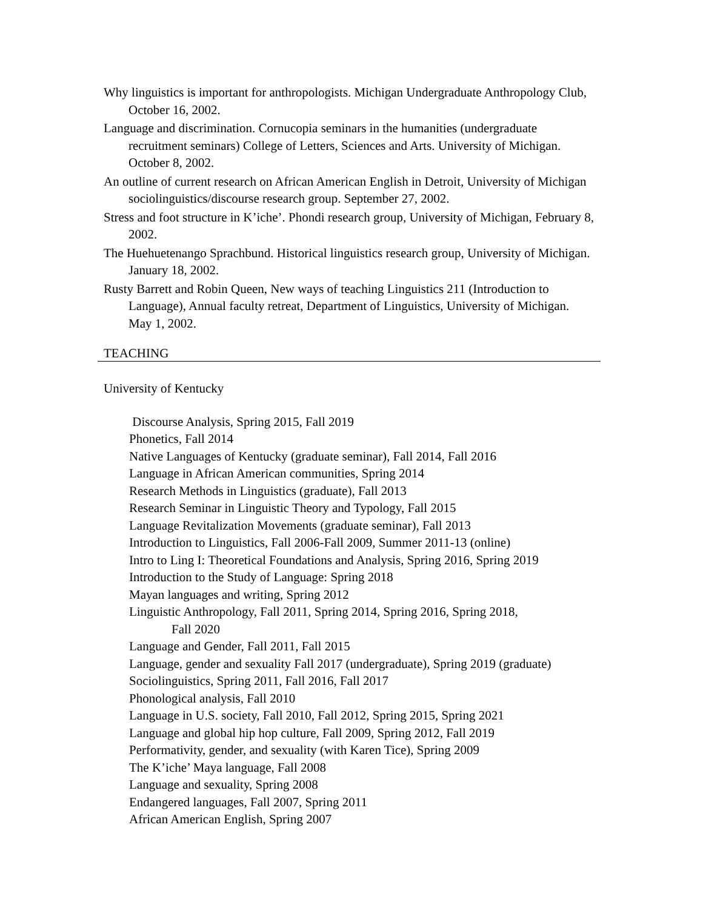Why linguistics is important for anthropologists. Michigan Undergraduate Anthropology Club, October 16, 2002.
Language and discrimination. Cornucopia seminars in the humanities (undergraduate recruitment seminars) College of Letters, Sciences and Arts. University of Michigan. October 8, 2002.
An outline of current research on African American English in Detroit, University of Michigan sociolinguistics/discourse research group. September 27, 2002.
Stress and foot structure in K’iche’. Phondi research group, University of Michigan, February 8, 2002.
The Huehuetenango Sprachbund. Historical linguistics research group, University of Michigan. January 18, 2002.
Rusty Barrett and Robin Queen, New ways of teaching Linguistics 211 (Introduction to Language), Annual faculty retreat, Department of Linguistics, University of Michigan. May 1, 2002.
TEACHING
University of Kentucky
Discourse Analysis, Spring 2015, Fall 2019
Phonetics, Fall 2014
Native Languages of Kentucky (graduate seminar), Fall 2014, Fall 2016
Language in African American communities, Spring 2014
Research Methods in Linguistics (graduate), Fall 2013
Research Seminar in Linguistic Theory and Typology, Fall 2015
Language Revitalization Movements (graduate seminar), Fall 2013
Introduction to Linguistics, Fall 2006-Fall 2009, Summer 2011-13 (online)
Intro to Ling I: Theoretical Foundations and Analysis, Spring 2016, Spring 2019
Introduction to the Study of Language: Spring 2018
Mayan languages and writing, Spring 2012
Linguistic Anthropology, Fall 2011, Spring 2014, Spring 2016, Spring 2018,
Fall 2020
Language and Gender, Fall 2011, Fall 2015
Language, gender and sexuality Fall 2017 (undergraduate), Spring 2019 (graduate)
Sociolinguistics, Spring 2011, Fall 2016, Fall 2017
Phonological analysis, Fall 2010
Language in U.S. society, Fall 2010, Fall 2012, Spring 2015, Spring 2021
Language and global hip hop culture, Fall 2009, Spring 2012, Fall 2019
Performativity, gender, and sexuality (with Karen Tice), Spring 2009
The K’iche’ Maya language, Fall 2008
Language and sexuality, Spring 2008
Endangered languages, Fall 2007, Spring 2011
African American English, Spring 2007